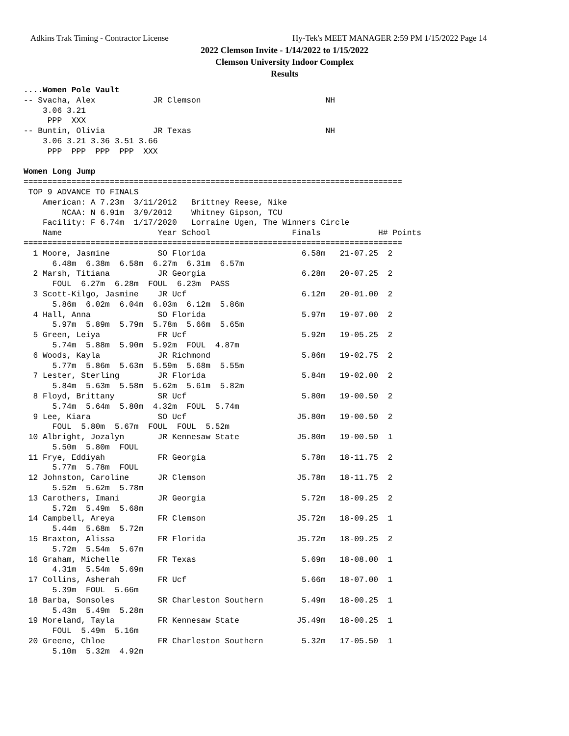Adkins Trak Timing - Contractor License Hy-Tek's MEET MANAGER 2:59 PM 1/15/2022 Page 14
2022 Clemson Invite - 1/14/2022 to 1/15/2022
Clemson University Indoor Complex
Results
....Women Pole Vault
-- Svacha, Alex            JR Clemson                          NH
    3.06 3.21
     PPP  XXX
-- Buntin, Olivia          JR Texas                            NH
    3.06 3.21 3.36 3.51 3.66
     PPP  PPP  PPP  PPP  XXX

Women Long Jump
===============================================================================
 TOP 9 ADVANCE TO FINALS
    American: A 7.23m  3/11/2012   Brittney Reese, Nike
        NCAA: N 6.91m  3/9/2012    Whitney Gipson, TCU
    Facility: F 6.74m  1/17/2020   Lorraine Ugen, The Winners Circle
    Name                    Year School                 Finals            H# Points
===============================================================================
  1 Moore, Jasmine          SO Florida                    6.58m   21-07.25  2
      6.48m  6.38m  6.58m  6.27m  6.31m  6.57m
  2 Marsh, Titiana          JR Georgia                    6.28m   20-07.25  2
      FOUL  6.27m  6.28m  FOUL  6.23m  PASS
  3 Scott-Kilgo, Jasmine    JR Ucf                        6.12m   20-01.00  2
      5.86m  6.02m  6.04m  6.03m  6.12m  5.86m
  4 Hall, Anna              SO Florida                    5.97m   19-07.00  2
      5.97m  5.89m  5.79m  5.78m  5.66m  5.65m
  5 Green, Leiya            FR Ucf                        5.92m   19-05.25  2
      5.74m  5.88m  5.90m  5.92m  FOUL  4.87m
  6 Woods, Kayla            JR Richmond                   5.86m   19-02.75  2
      5.77m  5.86m  5.63m  5.59m  5.68m  5.55m
  7 Lester, Sterling        JR Florida                    5.84m   19-02.00  2
      5.84m  5.63m  5.58m  5.62m  5.61m  5.82m
  8 Floyd, Brittany         SR Ucf                        5.80m   19-00.50  2
      5.74m  5.64m  5.80m  4.32m  FOUL  5.74m
  9 Lee, Kiara              SO Ucf                       J5.80m   19-00.50  2
      FOUL  5.80m  5.67m  FOUL  FOUL  5.52m
 10 Albright, Jozalyn       JR Kennesaw State            J5.80m   19-00.50  1
      5.50m  5.80m  FOUL
 11 Frye, Eddiyah           FR Georgia                    5.78m   18-11.75  2
      5.77m  5.78m  FOUL
 12 Johnston, Caroline      JR Clemson                   J5.78m   18-11.75  2
      5.52m  5.62m  5.78m
 13 Carothers, Imani        JR Georgia                    5.72m   18-09.25  2
      5.72m  5.49m  5.68m
 14 Campbell, Areya         FR Clemson                   J5.72m   18-09.25  1
      5.44m  5.68m  5.72m
 15 Braxton, Alissa         FR Florida                   J5.72m   18-09.25  2
      5.72m  5.54m  5.67m
 16 Graham, Michelle        FR Texas                      5.69m   18-08.00  1
      4.31m  5.54m  5.69m
 17 Collins, Asherah        FR Ucf                        5.66m   18-07.00  1
      5.39m  FOUL  5.66m
 18 Barba, Sonsoles         SR Charleston Southern        5.49m   18-00.25  1
      5.43m  5.49m  5.28m
 19 Moreland, Tayla         FR Kennesaw State            J5.49m   18-00.25  1
      FOUL  5.49m  5.16m
 20 Greene, Chloe           FR Charleston Southern        5.32m   17-05.50  1
      5.10m  5.32m  4.92m